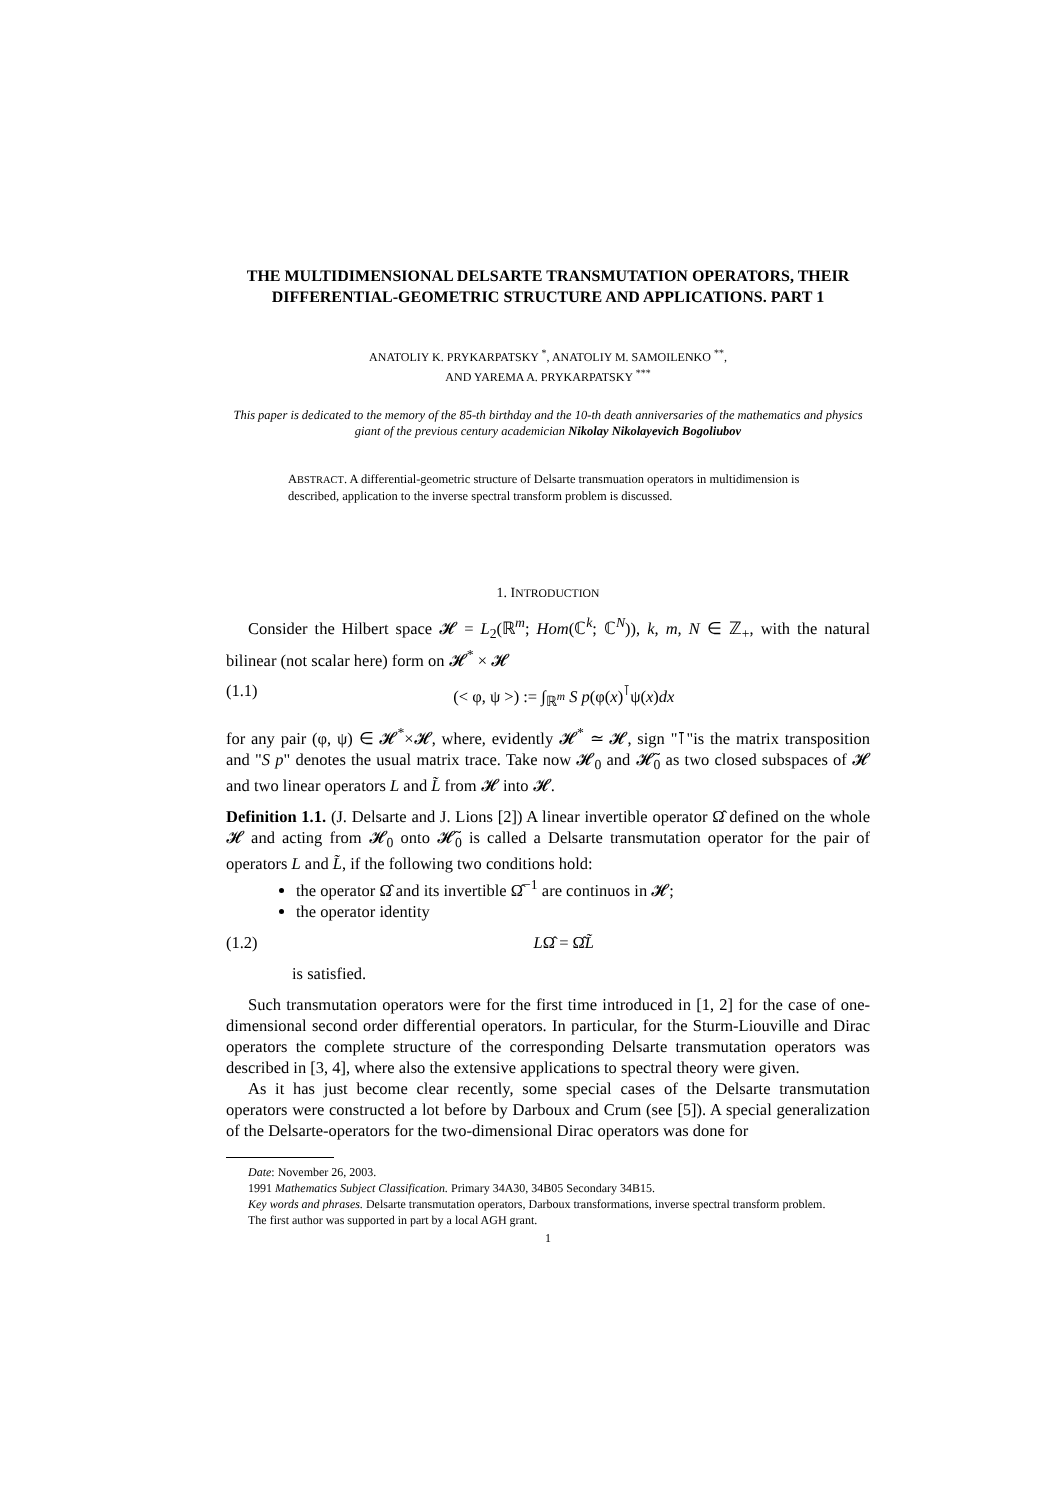THE MULTIDIMENSIONAL DELSARTE TRANSMUTATION OPERATORS, THEIR DIFFERENTIAL-GEOMETRIC STRUCTURE AND APPLICATIONS. PART 1
ANATOLIY K. PRYKARPATSKY <sup>*</sup>, ANATOLIY M. SAMOILENKO <sup>**</sup>,
AND YAREMA A. PRYKARPATSKY <sup>***</sup>
This paper is dedicated to the memory of the 85-th birthday and the 10-th death anniversaries of the mathematics and physics giant of the previous century academician Nikolay Nikolayevich Bogoliubov
ABSTRACT. A differential-geometric structure of Delsarte transmuation operators in multidimension is described, application to the inverse spectral transform problem is discussed.
1. INTRODUCTION
Consider the Hilbert space 𝓗 = L<sub>2</sub>(ℝ<sup>m</sup>; Hom(ℂ<sup>k</sup>; ℂ<sup>N</sup>)), k, m, N ∈ ℤ<sub>+</sub>, with the natural bilinear (not scalar here) form on 𝓗<sup>*</sup> × 𝓗
(1.1) (< φ, ψ >) := ∫<sub>ℝ<sup>m</sup></sub> S p(φ(x)<sup>⊺</sup>ψ(x)dx
for any pair (φ, ψ) ∈ 𝓗<sup>*</sup>×𝓗, where, evidently 𝓗<sup>*</sup> ≃ 𝓗, sign "⊺"is the matrix transposition and "S p" denotes the usual matrix trace. Take now 𝓗<sub>0</sub> and 𝓗̃<sub>0</sub> as two closed subspaces of 𝓗 and two linear operators L and L̃ from 𝓗 into 𝓗.
Definition 1.1. (J. Delsarte and J. Lions [2]) A linear invertible operator Ω̂ defined on the whole 𝓗 and acting from 𝓗<sub>0</sub> onto 𝓗̃<sub>0</sub> is called a Delsarte transmutation operator for the pair of operators L and L̃, if the following two conditions hold:
the operator Ω̂ and its invertible Ω̂<sup>−1</sup> are continuos in 𝓗;
the operator identity
(1.2) LΩ̂ = Ω̂L̃
is satisfied.
Such transmutation operators were for the first time introduced in [1, 2] for the case of one-dimensional second order differential operators. In particular, for the Sturm-Liouville and Dirac operators the complete structure of the corresponding Delsarte transmutation operators was described in [3, 4], where also the extensive applications to spectral theory were given.
As it has just become clear recently, some special cases of the Delsarte transmutation operators were constructed a lot before by Darboux and Crum (see [5]). A special generalization of the Delsarte-operators for the two-dimensional Dirac operators was done for
Date: November 26, 2003.
1991 Mathematics Subject Classification. Primary 34A30, 34B05 Secondary 34B15.
Key words and phrases. Delsarte transmutation operators, Darboux transformations, inverse spectral transform problem.
The first author was supported in part by a local AGH grant.
1